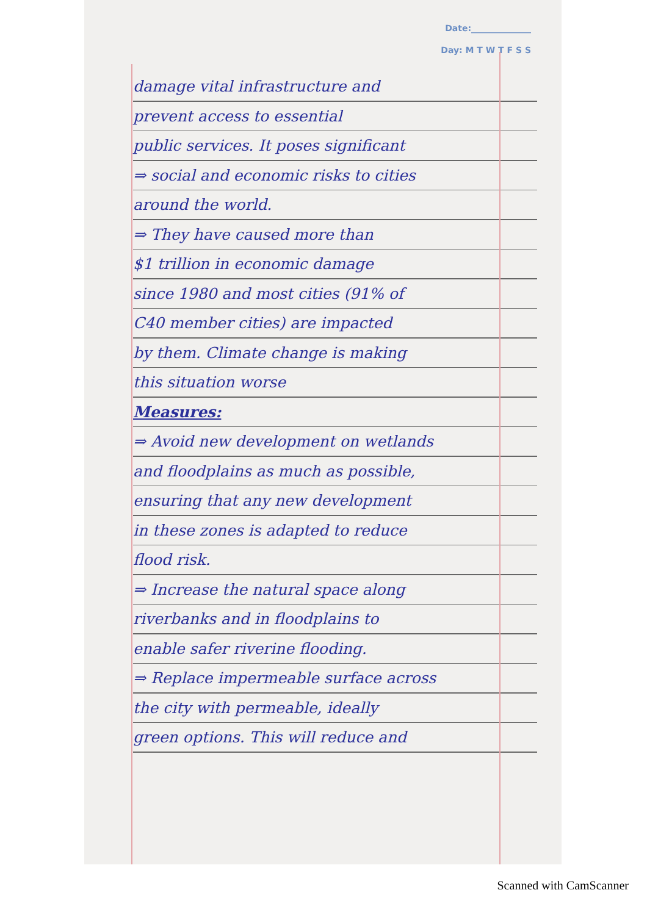Date:______________
Day: M T W T F S S
damage vital infrastructure and
prevent access to essential
public services. It poses significant
⇒ social and economic risks to cities
around the world.
⇒ They have caused more than
$1 trillion in economic damage
since 1980 and most cities (91% of
C40 member cities) are impacted
by them. Climate change is making
this situation worse
Measures:
⇒ Avoid new development on wetlands
and floodplains as much as possible,
ensuring that any new development
in these zones is adapted to reduce
flood risk.
⇒ Increase the natural space along
riverbanks and in floodplains to
enable safer riverine flooding.
⇒ Replace impermeable surface across
the city with permeable, ideally
green options. This will reduce and
Scanned with CamScanner